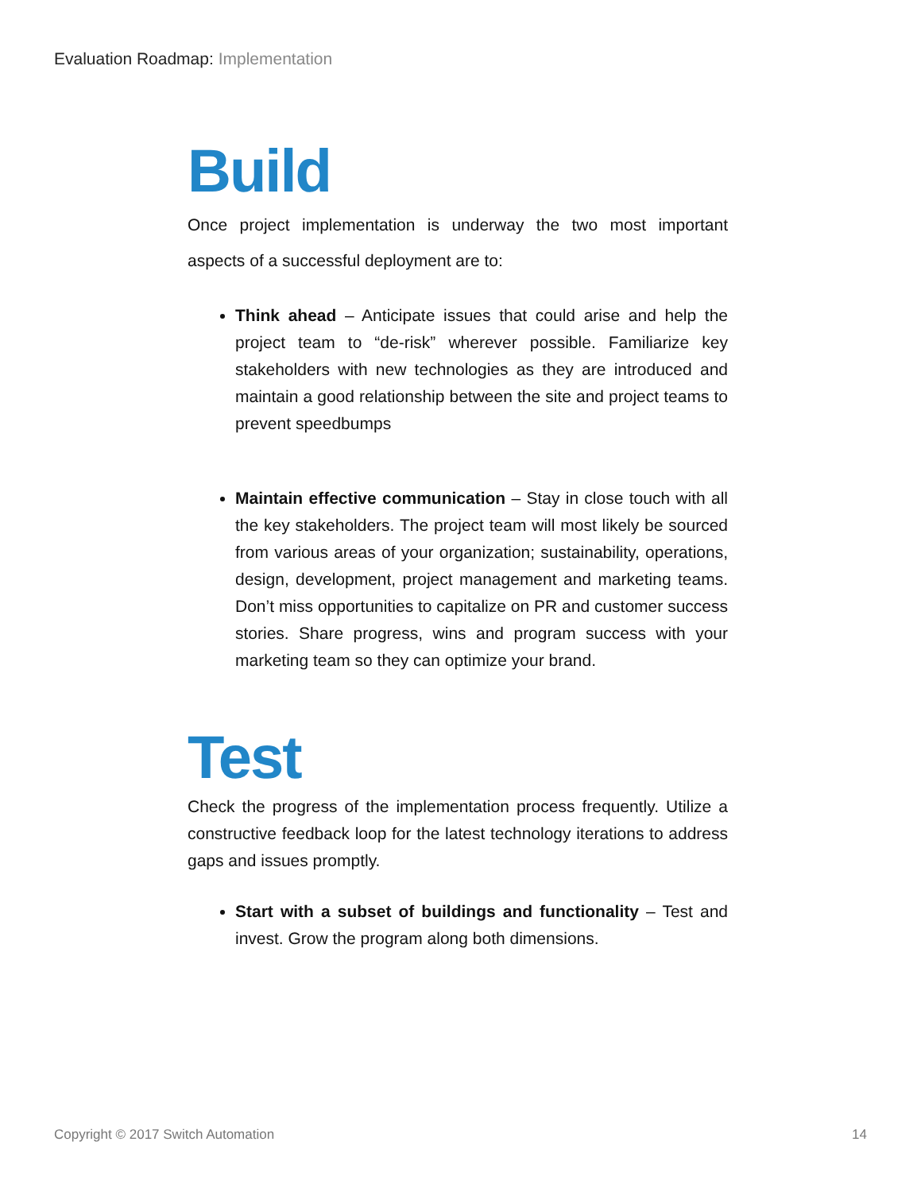Evaluation Roadmap: Implementation
Build
Once project implementation is underway the two most important aspects of a successful deployment are to:
Think ahead – Anticipate issues that could arise and help the project team to “de-risk” wherever possible. Familiarize key stakeholders with new technologies as they are introduced and maintain a good relationship between the site and project teams to prevent speedbumps
Maintain effective communication – Stay in close touch with all the key stakeholders. The project team will most likely be sourced from various areas of your organization; sustainability, operations, design, development, project management and marketing teams. Don’t miss opportunities to capitalize on PR and customer success stories. Share progress, wins and program success with your marketing team so they can optimize your brand.
Test
Check the progress of the implementation process frequently. Utilize a constructive feedback loop for the latest technology iterations to address gaps and issues promptly.
Start with a subset of buildings and functionality – Test and invest. Grow the program along both dimensions.
Copyright © 2017 Switch Automation 14